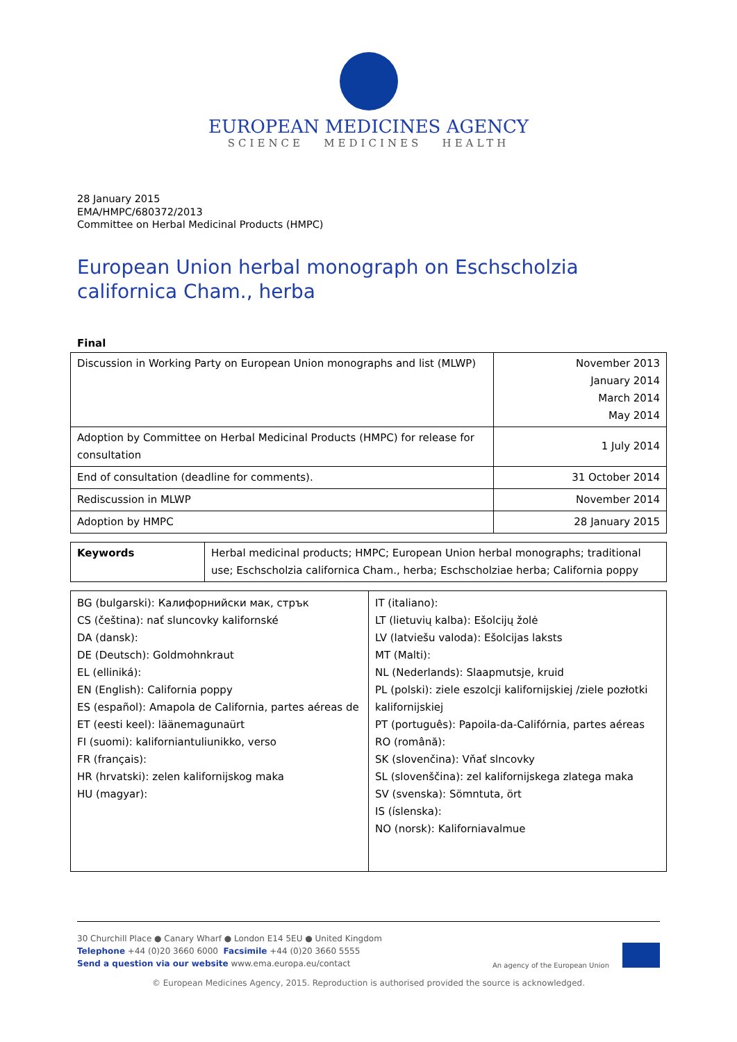EUROPEAN MEDICINES AGENCY
SCIENCE MEDICINES HEALTH
28 January 2015
EMA/HMPC/680372/2013
Committee on Herbal Medicinal Products (HMPC)
European Union herbal monograph on Eschscholzia californica Cham., herba
Final
| Discussion in Working Party on European Union monographs and list (MLWP) | November 2013 January 2014 March 2014 May 2014 |
| Adoption by Committee on Herbal Medicinal Products (HMPC) for release for consultation | 1 July 2014 |
| End of consultation (deadline for comments). | 31 October 2014 |
| Rediscussion in MLWP | November 2014 |
| Adoption by HMPC | 28 January 2015 |
| Keywords | Herbal medicinal products; HMPC; European Union herbal monographs; traditional use; Eschscholzia californica Cham., herba; Eschscholziae herba; California poppy |
| BG (bulgarski): Калифорнийски мак, стрък CS (čeština): nať sluncovky kalifornské DA (dansk): DE (Deutsch): Goldmohnkraut EL (elliniká): EN (English): California poppy ES (español): Amapola de California, partes aéreas de ET (eesti keel): läänemagunaürt FI (suomi): kaliforniantuliunikko, verso FR (français): HR (hrvatski): zelen kalifornijskog maka HU (magyar): | IT (italiano): LT (lietuvių kalba): Ešolcijų žolė LV (latviešu valoda): Ešolcijas laksts MT (Malti): NL (Nederlands): Slaapmutsje, kruid PL (polski): ziele eszolcji kalifornijskiej /ziele pozłotki kalifornijskiej PT (português): Papoila-da-Califórnia, partes aéreas RO (română): SK (slovenčina): Vňať slncovky SL (slovenščina): zel kalifornijskega zlatega maka SV (svenska): Sömntuta, ört IS (íslenska): NO (norsk): Kaliforniavalmue |
30 Churchill Place ● Canary Wharf ● London E14 5EU ● United Kingdom
Telephone +44 (0)20 3660 6000 Facsimile +44 (0)20 3660 5555
Send a question via our website www.ema.europa.eu/contact
An agency of the European Union
© European Medicines Agency, 2015. Reproduction is authorised provided the source is acknowledged.